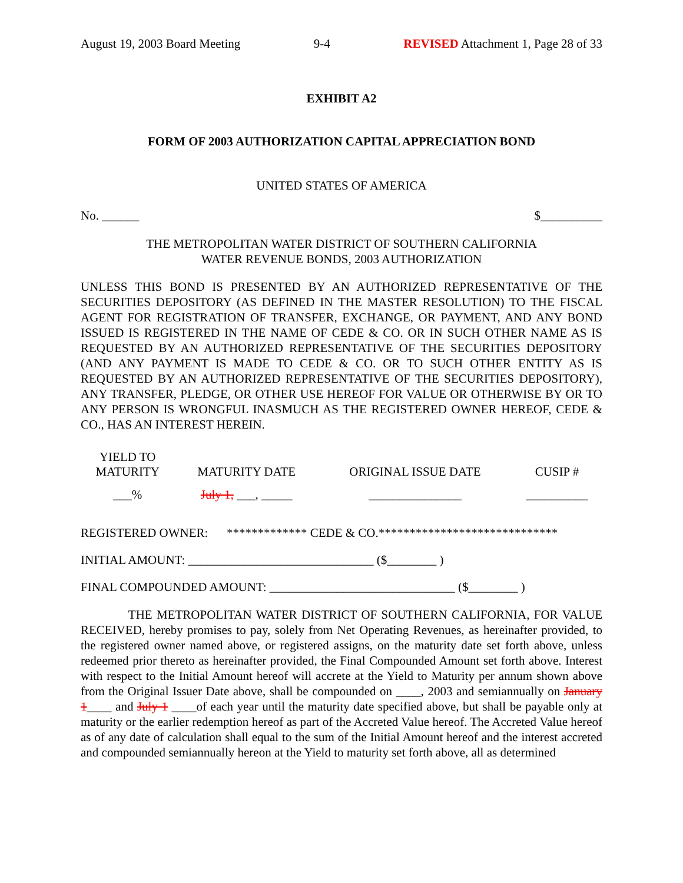August 19, 2003 Board Meeting 9-4 REVISED Attachment 1, Page 28 of 33
EXHIBIT A2
FORM OF 2003 AUTHORIZATION CAPITAL APPRECIATION BOND
UNITED STATES OF AMERICA
No. ______ $__________
THE METROPOLITAN WATER DISTRICT OF SOUTHERN CALIFORNIA
WATER REVENUE BONDS, 2003 AUTHORIZATION
UNLESS THIS BOND IS PRESENTED BY AN AUTHORIZED REPRESENTATIVE OF THE SECURITIES DEPOSITORY (AS DEFINED IN THE MASTER RESOLUTION) TO THE FISCAL AGENT FOR REGISTRATION OF TRANSFER, EXCHANGE, OR PAYMENT, AND ANY BOND ISSUED IS REGISTERED IN THE NAME OF CEDE & CO. OR IN SUCH OTHER NAME AS IS REQUESTED BY AN AUTHORIZED REPRESENTATIVE OF THE SECURITIES DEPOSITORY (AND ANY PAYMENT IS MADE TO CEDE & CO. OR TO SUCH OTHER ENTITY AS IS REQUESTED BY AN AUTHORIZED REPRESENTATIVE OF THE SECURITIES DEPOSITORY), ANY TRANSFER, PLEDGE, OR OTHER USE HEREOF FOR VALUE OR OTHERWISE BY OR TO ANY PERSON IS WRONGFUL INASMUCH AS THE REGISTERED OWNER HEREOF, CEDE & CO., HAS AN INTEREST HEREIN.
| YIELD TO MATURITY | MATURITY DATE | ORIGINAL ISSUE DATE | CUSIP # |
| --- | --- | --- | --- |
| ___% | July 1, ___, _____ | _______________ | __________ |
REGISTERED OWNER: ************* CEDE & CO.*****************************
INITIAL AMOUNT: ______________________________ ($________ )
FINAL COMPOUNDED AMOUNT: ______________________________ ($________ )
THE METROPOLITAN WATER DISTRICT OF SOUTHERN CALIFORNIA, FOR VALUE RECEIVED, hereby promises to pay, solely from Net Operating Revenues, as hereinafter provided, to the registered owner named above, or registered assigns, on the maturity date set forth above, unless redeemed prior thereto as hereinafter provided, the Final Compounded Amount set forth above. Interest with respect to the Initial Amount hereof will accrete at the Yield to Maturity per annum shown above from the Original Issuer Date above, shall be compounded on ____, 2003 and semiannually on January 1____ and July 1 ____of each year until the maturity date specified above, but shall be payable only at maturity or the earlier redemption hereof as part of the Accreted Value hereof. The Accreted Value hereof as of any date of calculation shall equal to the sum of the Initial Amount hereof and the interest accreted and compounded semiannually hereon at the Yield to maturity set forth above, all as determined